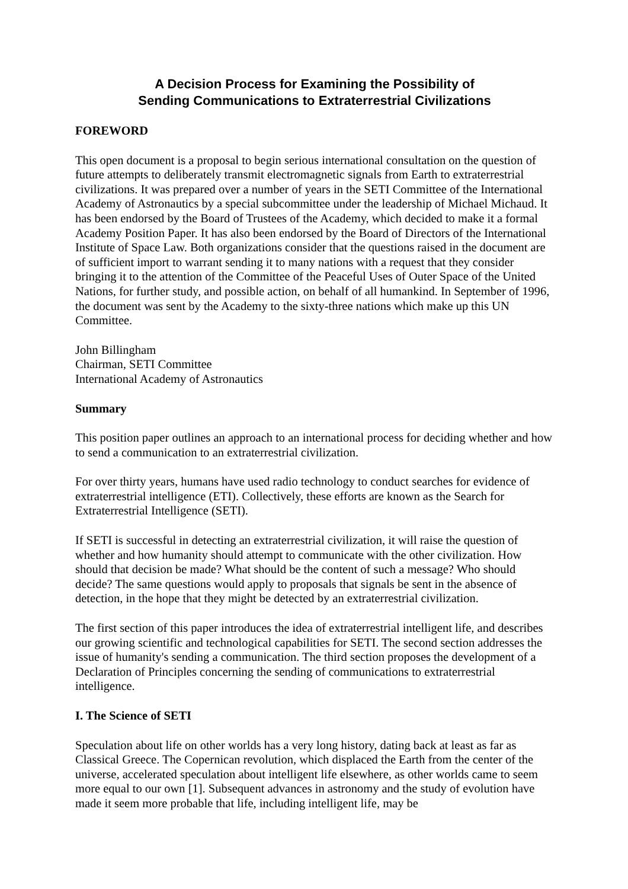A Decision Process for Examining the Possibility of
Sending Communications to Extraterrestrial Civilizations
FOREWORD
This open document is a proposal to begin serious international consultation on the question of future attempts to deliberately transmit electromagnetic signals from Earth to extraterrestrial civilizations. It was prepared over a number of years in the SETI Committee of the International Academy of Astronautics by a special subcommittee under the leadership of Michael Michaud. It has been endorsed by the Board of Trustees of the Academy, which decided to make it a formal Academy Position Paper. It has also been endorsed by the Board of Directors of the International Institute of Space Law. Both organizations consider that the questions raised in the document are of sufficient import to warrant sending it to many nations with a request that they consider bringing it to the attention of the Committee of the Peaceful Uses of Outer Space of the United Nations, for further study, and possible action, on behalf of all humankind. In September of 1996, the document was sent by the Academy to the sixty-three nations which make up this UN Committee.
John Billingham
Chairman, SETI Committee
International Academy of Astronautics
Summary
This position paper outlines an approach to an international process for deciding whether and how to send a communication to an extraterrestrial civilization.
For over thirty years, humans have used radio technology to conduct searches for evidence of extraterrestrial intelligence (ETI). Collectively, these efforts are known as the Search for Extraterrestrial Intelligence (SETI).
If SETI is successful in detecting an extraterrestrial civilization, it will raise the question of whether and how humanity should attempt to communicate with the other civilization. How should that decision be made? What should be the content of such a message? Who should decide? The same questions would apply to proposals that signals be sent in the absence of detection, in the hope that they might be detected by an extraterrestrial civilization.
The first section of this paper introduces the idea of extraterrestrial intelligent life, and describes our growing scientific and technological capabilities for SETI. The second section addresses the issue of humanity's sending a communication. The third section proposes the development of a Declaration of Principles concerning the sending of communications to extraterrestrial intelligence.
I. The Science of SETI
Speculation about life on other worlds has a very long history, dating back at least as far as Classical Greece. The Copernican revolution, which displaced the Earth from the center of the universe, accelerated speculation about intelligent life elsewhere, as other worlds came to seem more equal to our own [1]. Subsequent advances in astronomy and the study of evolution have made it seem more probable that life, including intelligent life, may be